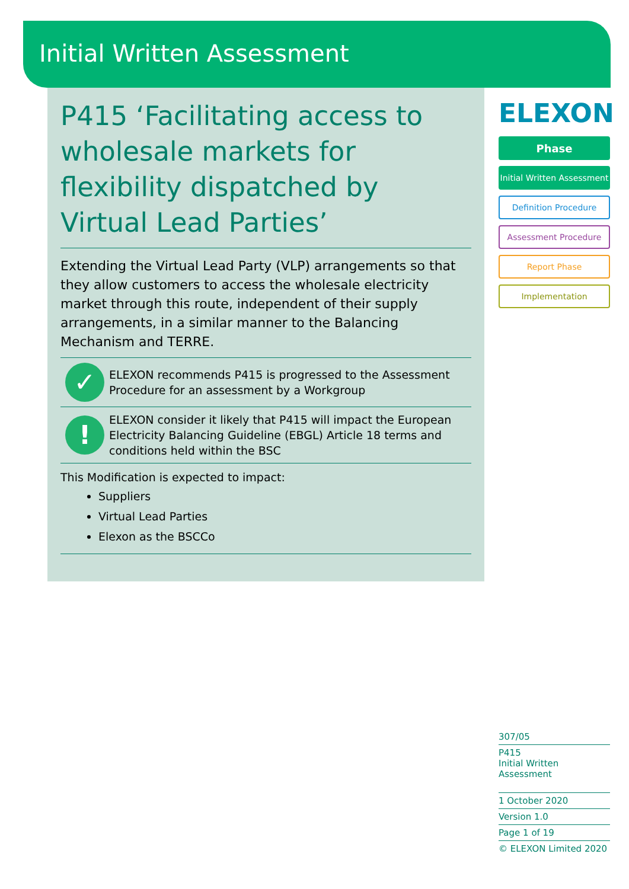Initial Written Assessment
P415 ‘Facilitating access to wholesale markets for flexibility dispatched by Virtual Lead Parties’
Extending the Virtual Lead Party (VLP) arrangements so that they allow customers to access the wholesale electricity market through this route, independent of their supply arrangements, in a similar manner to the Balancing Mechanism and TERRE.
✓
ELEXON recommends P415 is progressed to the Assessment Procedure for an assessment by a Workgroup
!
ELEXON consider it likely that P415 will impact the European Electricity Balancing Guideline (EBGL) Article 18 terms and conditions held within the BSC
This Modification is expected to impact:
Suppliers
Virtual Lead Parties
Elexon as the BSCCo
ELEXON
Phase
Initial Written Assessment
Definition Procedure
Assessment Procedure
Report Phase
Implementation
307/05
P415
Initial Written Assessment
1 October 2020
Version 1.0
Page 1 of 19
© ELEXON Limited 2020